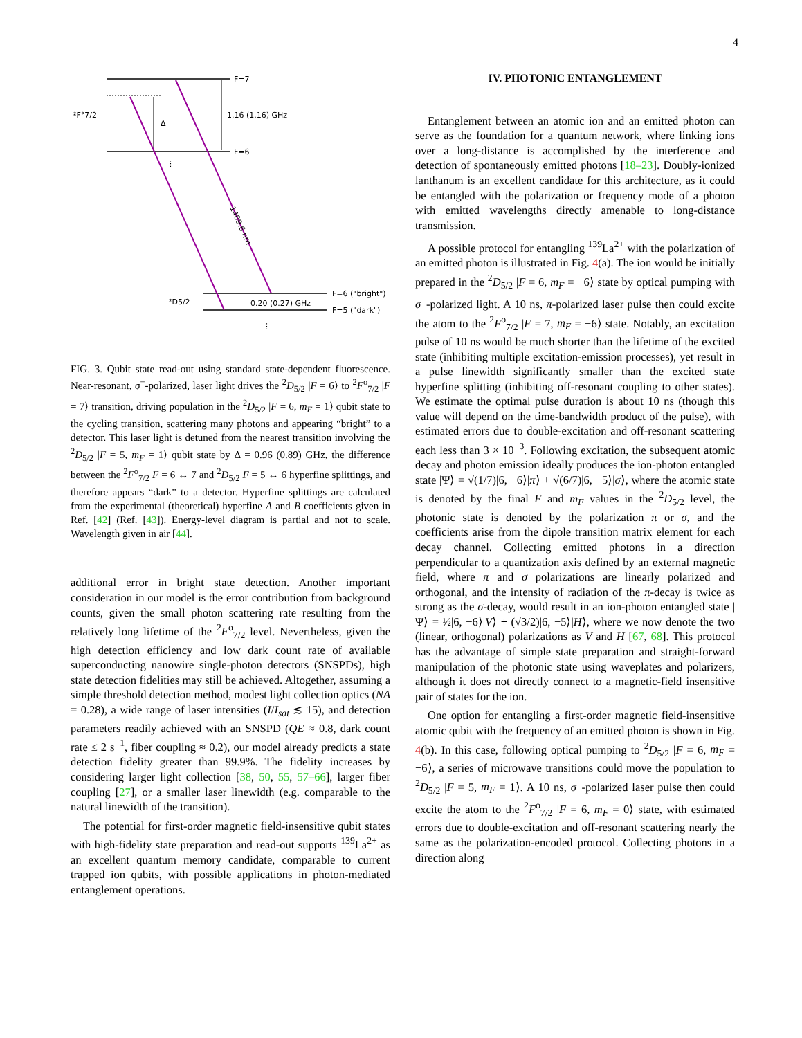4
F=7
F=6
1.16 (1.16) GHz
Δ
²F°7/2
²D5/2
0.20 (0.27) GHz
F=6 ("bright")
F=5 ("dark")
1409.6 nm
⋮
⋮
FIG. 3. Qubit state read-out using standard state-dependent fluorescence. Near-resonant, σ<sup>−</sup>-polarized, laser light drives the <sup>2</sup>D<sub>5/2</sub> |F = 6⟩ to <sup>2</sup>F<sup>o</sup><sub>7/2</sub> |F = 7⟩ transition, driving population in the <sup>2</sup>D<sub>5/2</sub> |F = 6, m<sub>F</sub> = 1⟩ qubit state to the cycling transition, scattering many photons and appearing “bright” to a detector. This laser light is detuned from the nearest transition involving the <sup>2</sup>D<sub>5/2</sub> |F = 5, m<sub>F</sub> = 1⟩ qubit state by Δ = 0.96 (0.89) GHz, the difference between the <sup>2</sup>F<sup>o</sup><sub>7/2</sub> F = 6 ↔ 7 and <sup>2</sup>D<sub>5/2</sub> F = 5 ↔ 6 hyperfine splittings, and therefore appears “dark” to a detector. Hyperfine splittings are calculated from the experimental (theoretical) hyperfine A and B coefficients given in Ref. [42] (Ref. [43]). Energy-level diagram is partial and not to scale. Wavelength given in air [44].
additional error in bright state detection. Another important consideration in our model is the error contribution from background counts, given the small photon scattering rate resulting from the relatively long lifetime of the <sup>2</sup>F<sup>o</sup><sub>7/2</sub> level. Nevertheless, given the high detection efficiency and low dark count rate of available superconducting nanowire single-photon detectors (SNSPDs), high state detection fidelities may still be achieved. Altogether, assuming a simple threshold detection method, modest light collection optics (NA = 0.28), a wide range of laser intensities (I/I<sub>sat</sub> ≲ 15), and detection parameters readily achieved with an SNSPD (QE ≈ 0.8, dark count rate ≤ 2 s<sup>−1</sup>, fiber coupling ≈ 0.2), our model already predicts a state detection fidelity greater than 99.9%. The fidelity increases by considering larger light collection [38, 50, 55, 57–66], larger fiber coupling [27], or a smaller laser linewidth (e.g. comparable to the natural linewidth of the transition).
The potential for first-order magnetic field-insensitive qubit states with high-fidelity state preparation and read-out supports <sup>139</sup>La<sup>2+</sup> as an excellent quantum memory candidate, comparable to current trapped ion qubits, with possible applications in photon-mediated entanglement operations.
IV. PHOTONIC ENTANGLEMENT
Entanglement between an atomic ion and an emitted photon can serve as the foundation for a quantum network, where linking ions over a long-distance is accomplished by the interference and detection of spontaneously emitted photons [18–23]. Doubly-ionized lanthanum is an excellent candidate for this architecture, as it could be entangled with the polarization or frequency mode of a photon with emitted wavelengths directly amenable to long-distance transmission.
A possible protocol for entangling <sup>139</sup>La<sup>2+</sup> with the polarization of an emitted photon is illustrated in Fig. 4(a). The ion would be initially prepared in the <sup>2</sup>D<sub>5/2</sub> |F = 6, m<sub>F</sub> = −6⟩ state by optical pumping with σ<sup>−</sup>-polarized light. A 10 ns, π-polarized laser pulse then could excite the atom to the <sup>2</sup>F<sup>o</sup><sub>7/2</sub> |F = 7, m<sub>F</sub> = −6⟩ state. Notably, an excitation pulse of 10 ns would be much shorter than the lifetime of the excited state (inhibiting multiple excitation-emission processes), yet result in a pulse linewidth significantly smaller than the excited state hyperfine splitting (inhibiting off-resonant coupling to other states). We estimate the optimal pulse duration is about 10 ns (though this value will depend on the time-bandwidth product of the pulse), with estimated errors due to double-excitation and off-resonant scattering each less than 3 × 10<sup>−3</sup>. Following excitation, the subsequent atomic decay and photon emission ideally produces the ion-photon entangled state |Ψ⟩ = √(1/7)|6, −6⟩|π⟩ + √(6/7)|6, −5⟩|σ⟩, where the atomic state is denoted by the final F and m<sub>F</sub> values in the <sup>2</sup>D<sub>5/2</sub> level, the photonic state is denoted by the polarization π or σ, and the coefficients arise from the dipole transition matrix element for each decay channel. Collecting emitted photons in a direction perpendicular to a quantization axis defined by an external magnetic field, where π and σ polarizations are linearly polarized and orthogonal, and the intensity of radiation of the π-decay is twice as strong as the σ-decay, would result in an ion-photon entangled state |Ψ⟩ = ½|6, −6⟩|V⟩ + (√3/2)|6, −5⟩|H⟩, where we now denote the two (linear, orthogonal) polarizations as V and H [67, 68]. This protocol has the advantage of simple state preparation and straight-forward manipulation of the photonic state using waveplates and polarizers, although it does not directly connect to a magnetic-field insensitive pair of states for the ion.
One option for entangling a first-order magnetic field-insensitive atomic qubit with the frequency of an emitted photon is shown in Fig. 4(b). In this case, following optical pumping to <sup>2</sup>D<sub>5/2</sub> |F = 6, m<sub>F</sub> = −6⟩, a series of microwave transitions could move the population to <sup>2</sup>D<sub>5/2</sub> |F = 5, m<sub>F</sub> = 1⟩. A 10 ns, σ<sup>−</sup>-polarized laser pulse then could excite the atom to the <sup>2</sup>F<sup>o</sup><sub>7/2</sub> |F = 6, m<sub>F</sub> = 0⟩ state, with estimated errors due to double-excitation and off-resonant scattering nearly the same as the polarization-encoded protocol. Collecting photons in a direction along